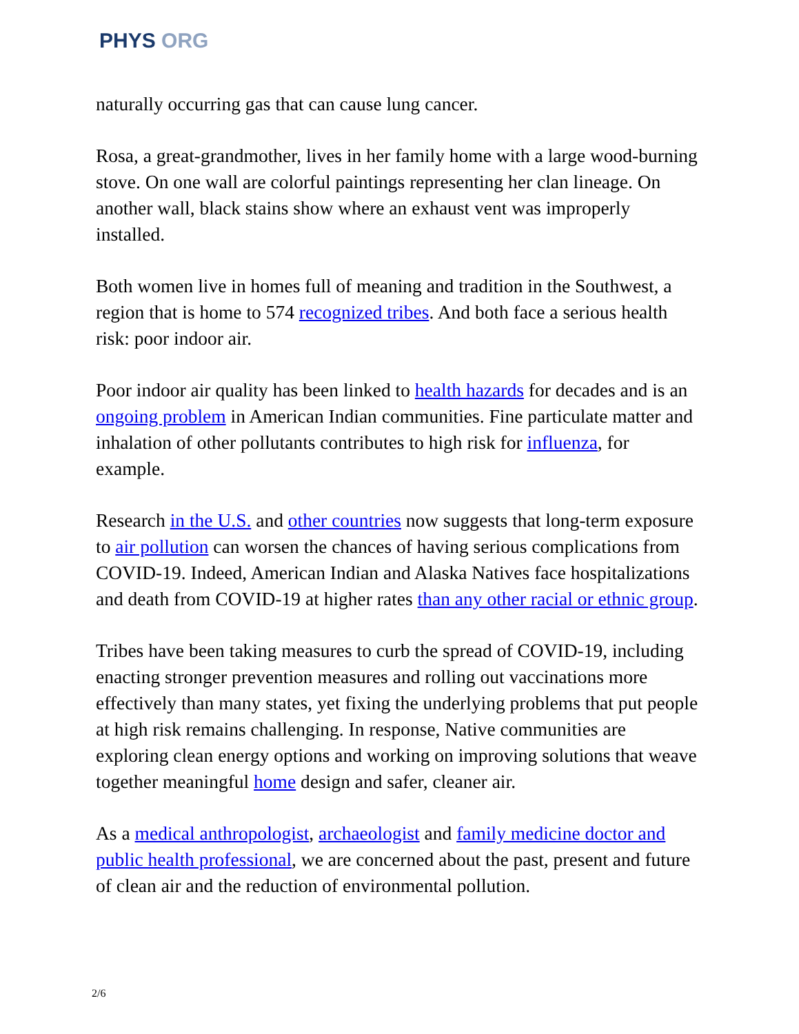PHYS ORG
naturally occurring gas that can cause lung cancer.
Rosa, a great-grandmother, lives in her family home with a large wood-burning stove. On one wall are colorful paintings representing her clan lineage. On another wall, black stains show where an exhaust vent was improperly installed.
Both women live in homes full of meaning and tradition in the Southwest, a region that is home to 574 recognized tribes. And both face a serious health risk: poor indoor air.
Poor indoor air quality has been linked to health hazards for decades and is an ongoing problem in American Indian communities. Fine particulate matter and inhalation of other pollutants contributes to high risk for influenza, for example.
Research in the U.S. and other countries now suggests that long-term exposure to air pollution can worsen the chances of having serious complications from COVID-19. Indeed, American Indian and Alaska Natives face hospitalizations and death from COVID-19 at higher rates than any other racial or ethnic group.
Tribes have been taking measures to curb the spread of COVID-19, including enacting stronger prevention measures and rolling out vaccinations more effectively than many states, yet fixing the underlying problems that put people at high risk remains challenging. In response, Native communities are exploring clean energy options and working on improving solutions that weave together meaningful home design and safer, cleaner air.
As a medical anthropologist, archaeologist and family medicine doctor and public health professional, we are concerned about the past, present and future of clean air and the reduction of environmental pollution.
2/6